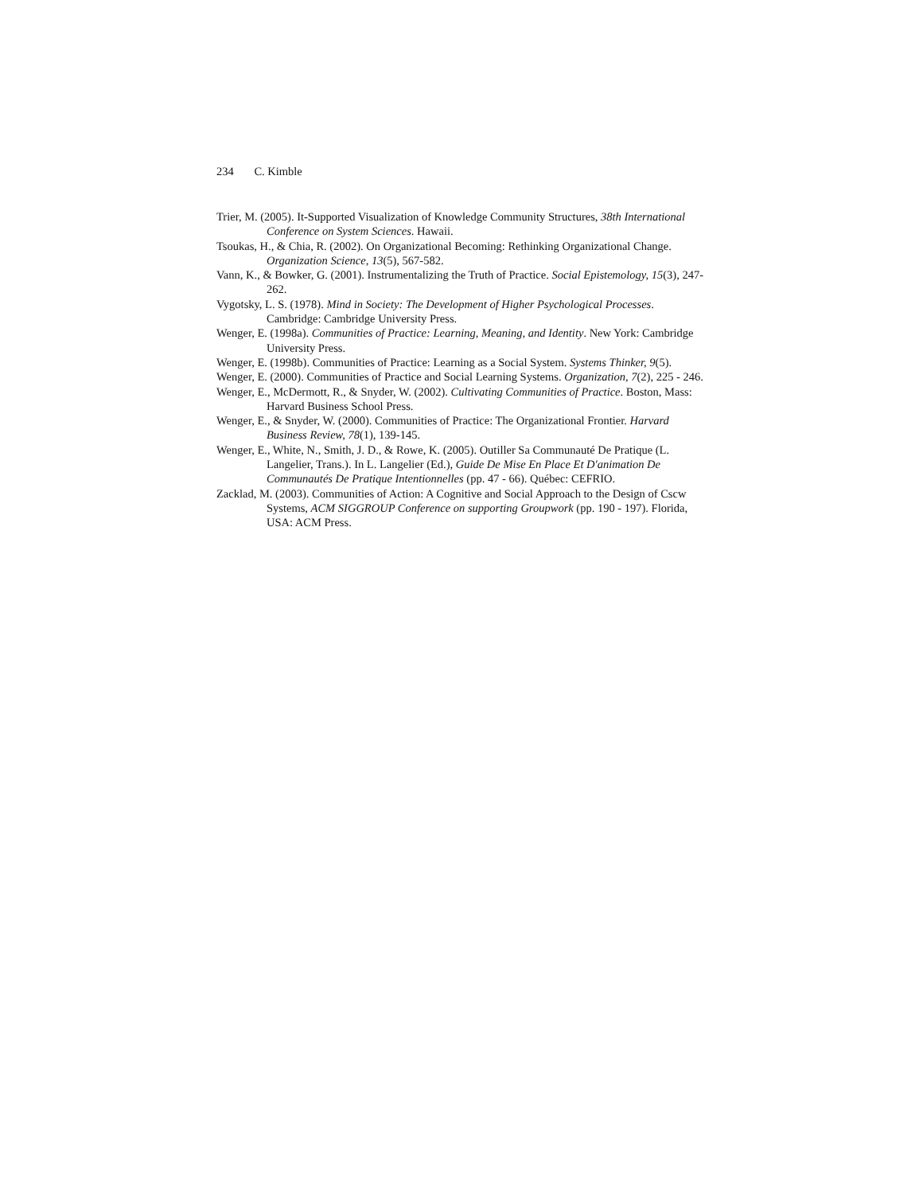234 C. Kimble
Trier, M. (2005). It-Supported Visualization of Knowledge Community Structures, 38th International Conference on System Sciences. Hawaii.
Tsoukas, H., & Chia, R. (2002). On Organizational Becoming: Rethinking Organizational Change. Organization Science, 13(5), 567-582.
Vann, K., & Bowker, G. (2001). Instrumentalizing the Truth of Practice. Social Epistemology, 15(3), 247-262.
Vygotsky, L. S. (1978). Mind in Society: The Development of Higher Psychological Processes. Cambridge: Cambridge University Press.
Wenger, E. (1998a). Communities of Practice: Learning, Meaning, and Identity. New York: Cambridge University Press.
Wenger, E. (1998b). Communities of Practice: Learning as a Social System. Systems Thinker, 9(5).
Wenger, E. (2000). Communities of Practice and Social Learning Systems. Organization, 7(2), 225 - 246.
Wenger, E., McDermott, R., & Snyder, W. (2002). Cultivating Communities of Practice. Boston, Mass: Harvard Business School Press.
Wenger, E., & Snyder, W. (2000). Communities of Practice: The Organizational Frontier. Harvard Business Review, 78(1), 139-145.
Wenger, E., White, N., Smith, J. D., & Rowe, K. (2005). Outiller Sa Communauté De Pratique (L. Langelier, Trans.). In L. Langelier (Ed.), Guide De Mise En Place Et D'animation De Communautés De Pratique Intentionnelles (pp. 47 - 66). Québec: CEFRIO.
Zacklad, M. (2003). Communities of Action: A Cognitive and Social Approach to the Design of Cscw Systems, ACM SIGGROUP Conference on supporting Groupwork (pp. 190 - 197). Florida, USA: ACM Press.